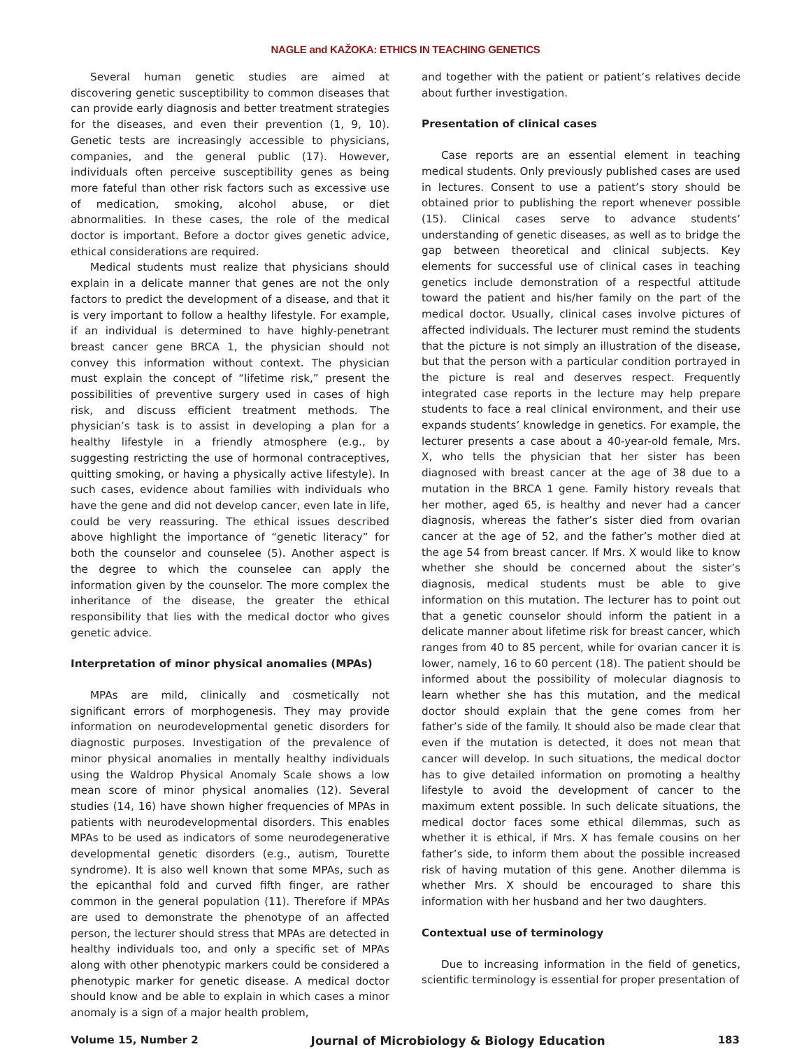NAGLE and KAŽOKA: ETHICS IN TEACHING GENETICS
Several human genetic studies are aimed at discovering genetic susceptibility to common diseases that can provide early diagnosis and better treatment strategies for the diseases, and even their prevention (1, 9, 10). Genetic tests are increasingly accessible to physicians, companies, and the general public (17). However, individuals often perceive susceptibility genes as being more fateful than other risk factors such as excessive use of medication, smoking, alcohol abuse, or diet abnormalities. In these cases, the role of the medical doctor is important. Before a doctor gives genetic advice, ethical considerations are required.
Medical students must realize that physicians should explain in a delicate manner that genes are not the only factors to predict the development of a disease, and that it is very important to follow a healthy lifestyle. For example, if an individual is determined to have highly-penetrant breast cancer gene BRCA 1, the physician should not convey this information without context. The physician must explain the concept of “lifetime risk,” present the possibilities of preventive surgery used in cases of high risk, and discuss efficient treatment methods. The physician’s task is to assist in developing a plan for a healthy lifestyle in a friendly atmosphere (e.g., by suggesting restricting the use of hormonal contraceptives, quitting smoking, or having a physically active lifestyle). In such cases, evidence about families with individuals who have the gene and did not develop cancer, even late in life, could be very reassuring. The ethical issues described above highlight the importance of “genetic literacy” for both the counselor and counselee (5). Another aspect is the degree to which the counselee can apply the information given by the counselor. The more complex the inheritance of the disease, the greater the ethical responsibility that lies with the medical doctor who gives genetic advice.
Interpretation of minor physical anomalies (MPAs)
MPAs are mild, clinically and cosmetically not significant errors of morphogenesis. They may provide information on neurodevelopmental genetic disorders for diagnostic purposes. Investigation of the prevalence of minor physical anomalies in mentally healthy individuals using the Waldrop Physical Anomaly Scale shows a low mean score of minor physical anomalies (12). Several studies (14, 16) have shown higher frequencies of MPAs in patients with neurodevelopmental disorders. This enables MPAs to be used as indicators of some neurodegenerative developmental genetic disorders (e.g., autism, Tourette syndrome). It is also well known that some MPAs, such as the epicanthal fold and curved fifth finger, are rather common in the general population (11). Therefore if MPAs are used to demonstrate the phenotype of an affected person, the lecturer should stress that MPAs are detected in healthy individuals too, and only a specific set of MPAs along with other phenotypic markers could be considered a phenotypic marker for genetic disease. A medical doctor should know and be able to explain in which cases a minor anomaly is a sign of a major health problem,
and together with the patient or patient’s relatives decide about further investigation.
Presentation of clinical cases
Case reports are an essential element in teaching medical students. Only previously published cases are used in lectures. Consent to use a patient’s story should be obtained prior to publishing the report whenever possible (15). Clinical cases serve to advance students’ understanding of genetic diseases, as well as to bridge the gap between theoretical and clinical subjects. Key elements for successful use of clinical cases in teaching genetics include demonstration of a respectful attitude toward the patient and his/her family on the part of the medical doctor. Usually, clinical cases involve pictures of affected individuals. The lecturer must remind the students that the picture is not simply an illustration of the disease, but that the person with a particular condition portrayed in the picture is real and deserves respect. Frequently integrated case reports in the lecture may help prepare students to face a real clinical environment, and their use expands students’ knowledge in genetics. For example, the lecturer presents a case about a 40-year-old female, Mrs. X, who tells the physician that her sister has been diagnosed with breast cancer at the age of 38 due to a mutation in the BRCA 1 gene. Family history reveals that her mother, aged 65, is healthy and never had a cancer diagnosis, whereas the father’s sister died from ovarian cancer at the age of 52, and the father’s mother died at the age 54 from breast cancer. If Mrs. X would like to know whether she should be concerned about the sister’s diagnosis, medical students must be able to give information on this mutation. The lecturer has to point out that a genetic counselor should inform the patient in a delicate manner about lifetime risk for breast cancer, which ranges from 40 to 85 percent, while for ovarian cancer it is lower, namely, 16 to 60 percent (18). The patient should be informed about the possibility of molecular diagnosis to learn whether she has this mutation, and the medical doctor should explain that the gene comes from her father’s side of the family. It should also be made clear that even if the mutation is detected, it does not mean that cancer will develop. In such situations, the medical doctor has to give detailed information on promoting a healthy lifestyle to avoid the development of cancer to the maximum extent possible. In such delicate situations, the medical doctor faces some ethical dilemmas, such as whether it is ethical, if Mrs. X has female cousins on her father’s side, to inform them about the possible increased risk of having mutation of this gene. Another dilemma is whether Mrs. X should be encouraged to share this information with her husband and her two daughters.
Contextual use of terminology
Due to increasing information in the field of genetics, scientific terminology is essential for proper presentation of
Volume 15, Number 2 Journal of Microbiology & Biology Education 183